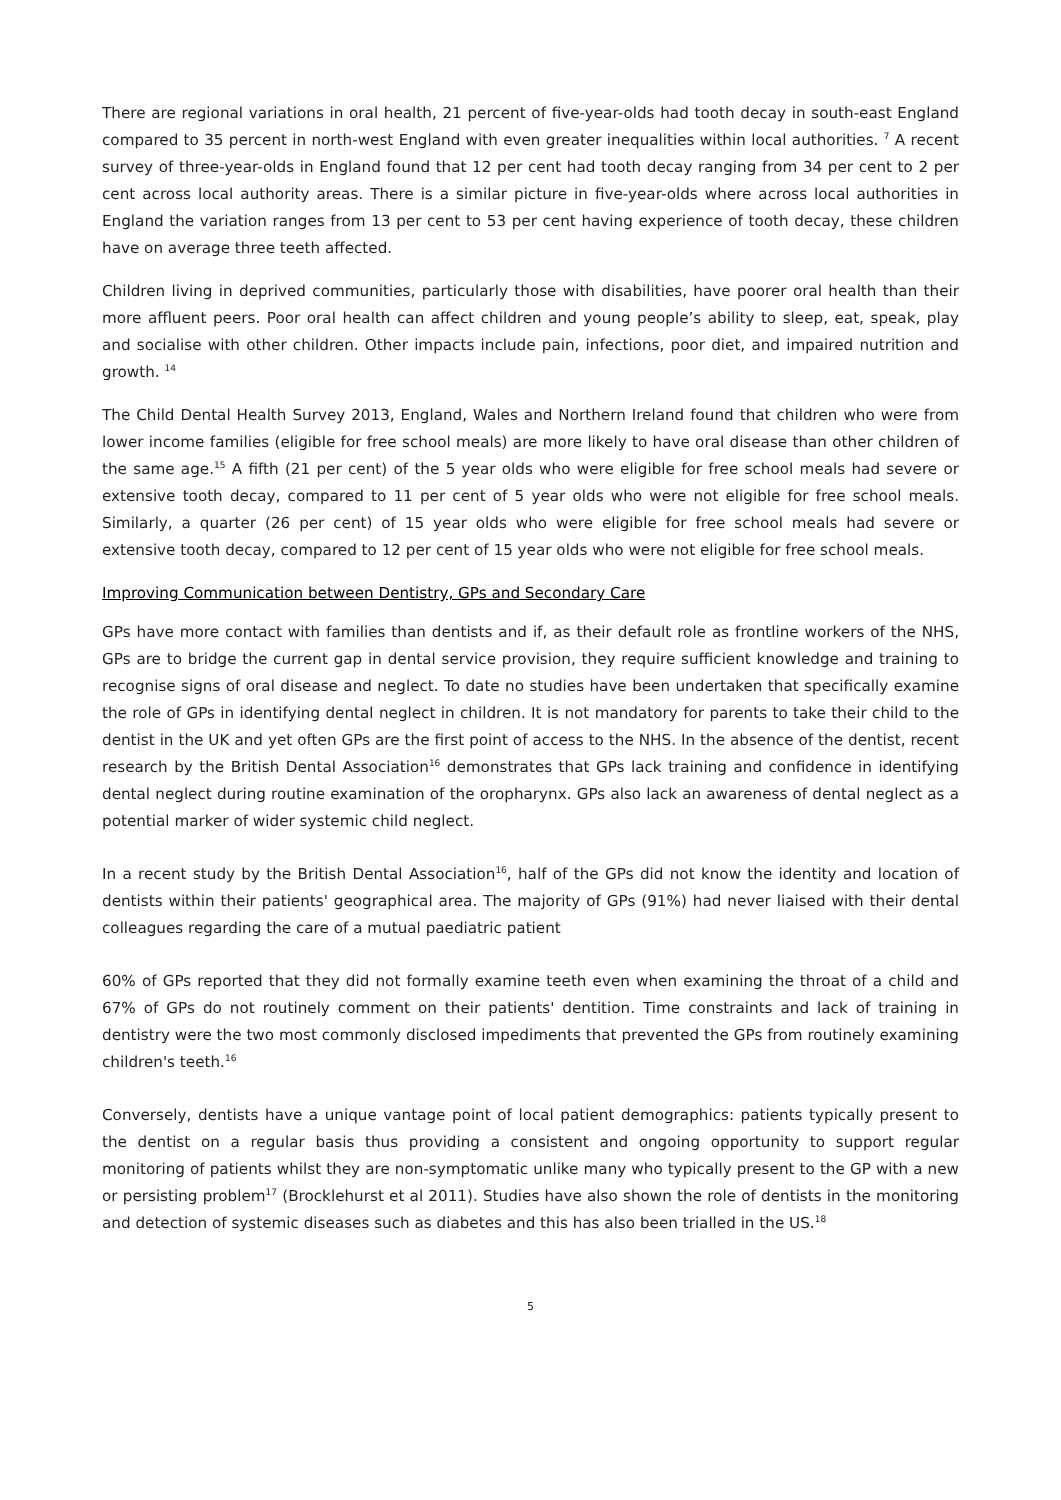There are regional variations in oral health, 21 percent of five-year-olds had tooth decay in south-east England compared to 35 percent in north-west England with even greater inequalities within local authorities. <sup>7</sup> A recent survey of three-year-olds in England found that 12 per cent had tooth decay ranging from 34 per cent to 2 per cent across local authority areas. There is a similar picture in five-year-olds where across local authorities in England the variation ranges from 13 per cent to 53 per cent having experience of tooth decay, these children have on average three teeth affected.
Children living in deprived communities, particularly those with disabilities, have poorer oral health than their more affluent peers. Poor oral health can affect children and young people’s ability to sleep, eat, speak, play and socialise with other children. Other impacts include pain, infections, poor diet, and impaired nutrition and growth. <sup>14</sup>
The Child Dental Health Survey 2013, England, Wales and Northern Ireland found that children who were from lower income families (eligible for free school meals) are more likely to have oral disease than other children of the same age.<sup>15</sup> A fifth (21 per cent) of the 5 year olds who were eligible for free school meals had severe or extensive tooth decay, compared to 11 per cent of 5 year olds who were not eligible for free school meals. Similarly, a quarter (26 per cent) of 15 year olds who were eligible for free school meals had severe or extensive tooth decay, compared to 12 per cent of 15 year olds who were not eligible for free school meals.
Improving Communication between Dentistry, GPs and Secondary Care
GPs have more contact with families than dentists and if, as their default role as frontline workers of the NHS, GPs are to bridge the current gap in dental service provision, they require sufficient knowledge and training to recognise signs of oral disease and neglect. To date no studies have been undertaken that specifically examine the role of GPs in identifying dental neglect in children. It is not mandatory for parents to take their child to the dentist in the UK and yet often GPs are the first point of access to the NHS. In the absence of the dentist, recent research by the British Dental Association<sup>16</sup> demonstrates that GPs lack training and confidence in identifying dental neglect during routine examination of the oropharynx. GPs also lack an awareness of dental neglect as a potential marker of wider systemic child neglect.
In a recent study by the British Dental Association<sup>16</sup>, half of the GPs did not know the identity and location of dentists within their patients' geographical area. The majority of GPs (91%) had never liaised with their dental colleagues regarding the care of a mutual paediatric patient
60% of GPs reported that they did not formally examine teeth even when examining the throat of a child and 67% of GPs do not routinely comment on their patients' dentition. Time constraints and lack of training in dentistry were the two most commonly disclosed impediments that prevented the GPs from routinely examining children's teeth.<sup>16</sup>
Conversely, dentists have a unique vantage point of local patient demographics: patients typically present to the dentist on a regular basis thus providing a consistent and ongoing opportunity to support regular monitoring of patients whilst they are non-symptomatic unlike many who typically present to the GP with a new or persisting problem<sup>17</sup> (Brocklehurst et al 2011). Studies have also shown the role of dentists in the monitoring and detection of systemic diseases such as diabetes and this has also been trialled in the US.<sup>18</sup>
5